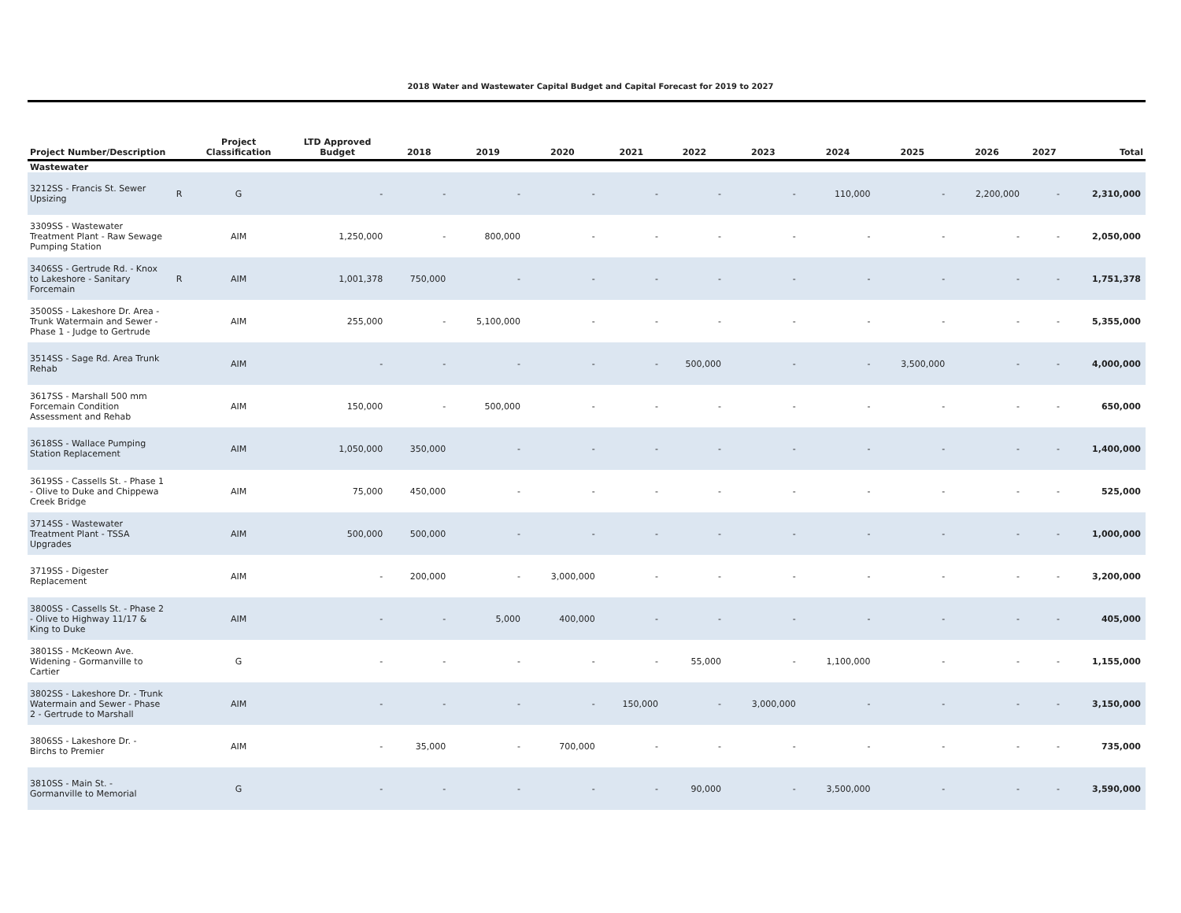2018 Water and Wastewater Capital Budget and Capital Forecast for 2019 to 2027
| Project Number/Description | | Project Classification | LTD Approved Budget | 2018 | 2019 | 2020 | 2021 | 2022 | 2023 | 2024 | 2025 | 2026 | 2027 | Total |
| --- | --- | --- | --- | --- | --- | --- | --- | --- | --- | --- | --- | --- | --- | --- |
| Wastewater | | | | | | | | | | | | | | |
| 3212SS - Francis St. Sewer Upsizing | R | G | - | - | - | - | - | - | - | 110,000 | - | 2,200,000 | - | 2,310,000 |
| 3309SS - Wastewater Treatment Plant - Raw Sewage Pumping Station | | AIM | 1,250,000 | - | 800,000 | - | - | - | - | - | - | - | - | 2,050,000 |
| 3406SS - Gertrude Rd. - Knox to Lakeshore - Sanitary Forcemain | R | AIM | 1,001,378 | 750,000 | - | - | - | - | - | - | - | - | - | 1,751,378 |
| 3500SS - Lakeshore Dr. Area - Trunk Watermain and Sewer - Phase 1 - Judge to Gertrude | | AIM | 255,000 | - | 5,100,000 | - | - | - | - | - | - | - | - | 5,355,000 |
| 3514SS - Sage Rd. Area Trunk Rehab | | AIM | - | - | - | - | - | 500,000 | - | - | 3,500,000 | - | - | 4,000,000 |
| 3617SS - Marshall 500 mm Forcemain Condition Assessment and Rehab | | AIM | 150,000 | - | 500,000 | - | - | - | - | - | - | - | - | 650,000 |
| 3618SS - Wallace Pumping Station Replacement | | AIM | 1,050,000 | 350,000 | - | - | - | - | - | - | - | - | - | 1,400,000 |
| 3619SS - Cassells St. - Phase 1 - Olive to Duke and Chippewa Creek Bridge | | AIM | 75,000 | 450,000 | - | - | - | - | - | - | - | - | - | 525,000 |
| 3714SS - Wastewater Treatment Plant - TSSA Upgrades | | AIM | 500,000 | 500,000 | - | - | - | - | - | - | - | - | - | 1,000,000 |
| 3719SS - Digester Replacement | | AIM | - | 200,000 | - | 3,000,000 | - | - | - | - | - | - | - | 3,200,000 |
| 3800SS - Cassells St. - Phase 2 - Olive to Highway 11/17 & King to Duke | | AIM | - | - | 5,000 | 400,000 | - | - | - | - | - | - | - | 405,000 |
| 3801SS - McKeown Ave. Widening - Gormanville to Cartier | | G | - | - | - | - | - | 55,000 | - | 1,100,000 | - | - | - | 1,155,000 |
| 3802SS - Lakeshore Dr. - Trunk Watermain and Sewer - Phase 2 - Gertrude to Marshall | | AIM | - | - | - | - | 150,000 | - | 3,000,000 | - | - | - | - | 3,150,000 |
| 3806SS - Lakeshore Dr. - Birchs to Premier | | AIM | - | 35,000 | - | 700,000 | - | - | - | - | - | - | - | 735,000 |
| 3810SS - Main St. - Gormanville to Memorial | | G | - | - | - | - | - | 90,000 | - | 3,500,000 | - | - | - | 3,590,000 |